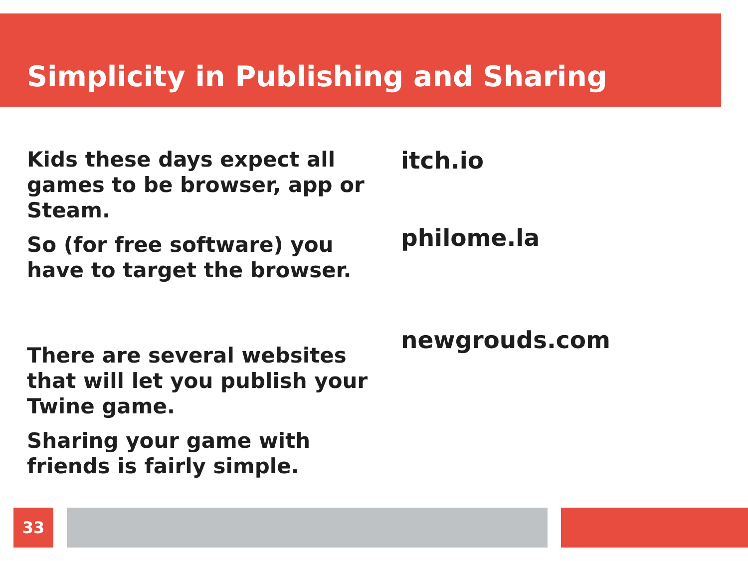Simplicity in Publishing and Sharing
Kids these days expect all games to be browser, app or Steam.
So (for free software) you have to target the browser.
There are several websites that will let you publish your Twine game.
Sharing your game with friends is fairly simple.
itch.io
philome.la
newgrouds.com
33